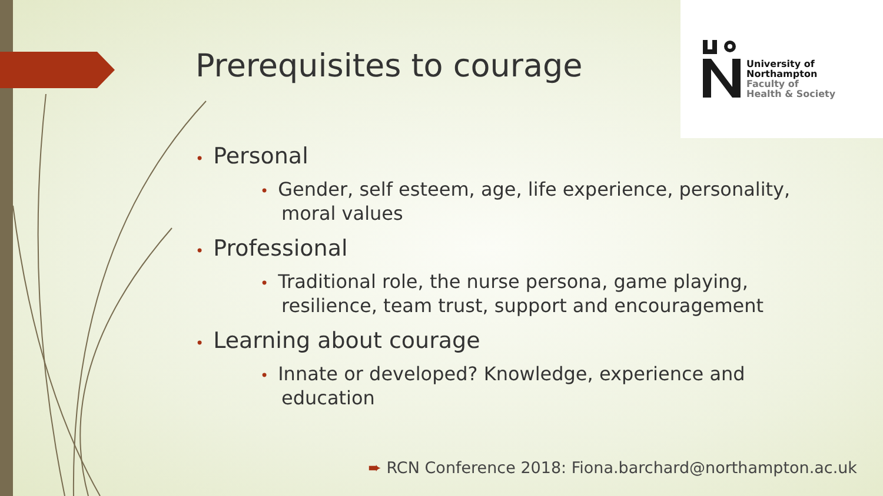University of
Northampton
Faculty of
Health & Society
Prerequisites to courage
• Personal
• Gender, self esteem, age, life experience, personality, moral values
• Professional
• Traditional role, the nurse persona, game playing, resilience, team trust, support and encouragement
• Learning about courage
• Innate or developed? Knowledge, experience and education
➨ RCN Conference 2018: Fiona.barchard@northampton.ac.uk